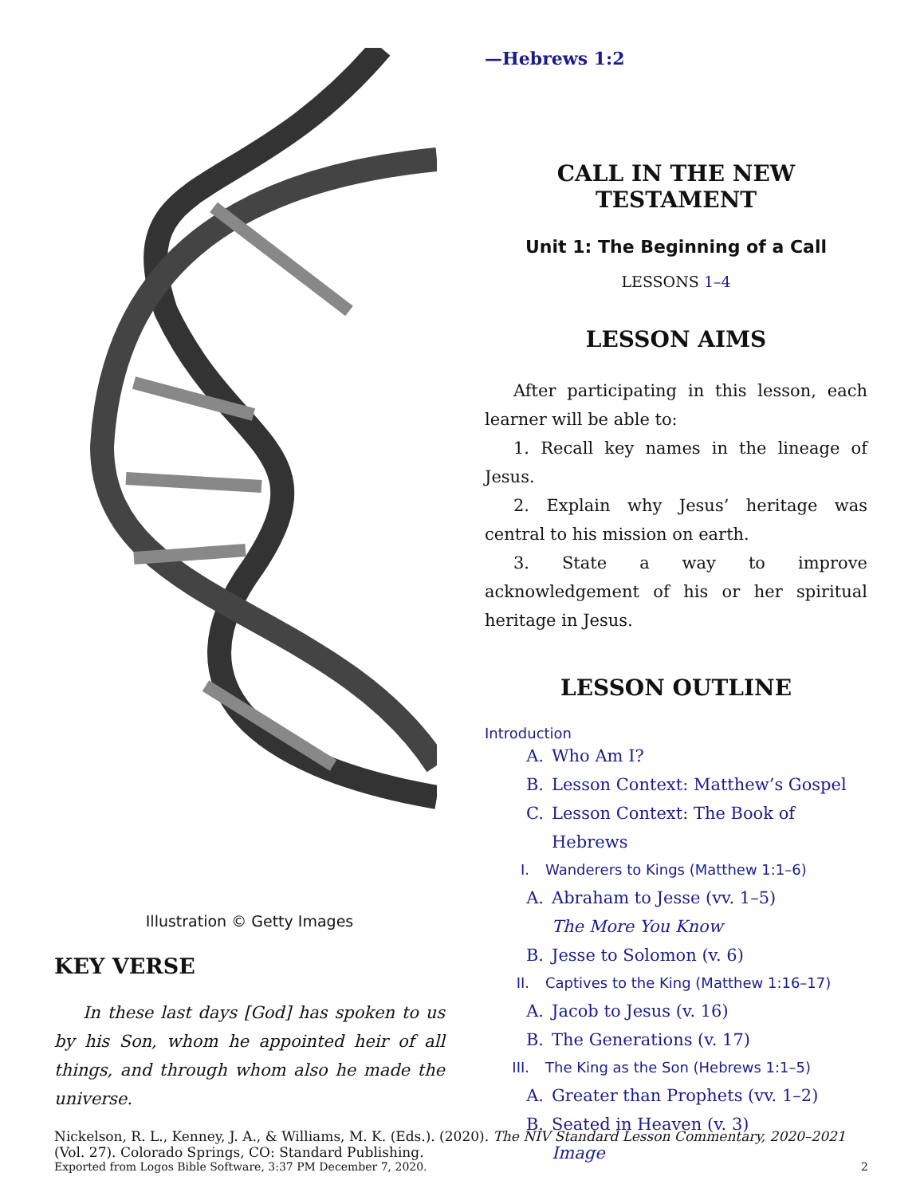Illustration © Getty Images
KEY VERSE
In these last days [God] has spoken to us by his Son, whom he appointed heir of all things, and through whom also he made the universe.
—Hebrews 1:2
CALL IN THE NEW TESTAMENT
Unit 1: The Beginning of a Call
LESSONS 1–4
LESSON AIMS
After participating in this lesson, each learner will be able to:
1. Recall key names in the lineage of Jesus.
2. Explain why Jesus’ heritage was central to his mission on earth.
3. State a way to improve acknowledgement of his or her spiritual heritage in Jesus.
LESSON OUTLINE
Introduction
A. Who Am I?
B. Lesson Context: Matthew’s Gospel
C. Lesson Context: The Book of Hebrews
I. Wanderers to Kings (Matthew 1:1–6)
A. Abraham to Jesse (vv. 1–5)
The More You Know
B. Jesse to Solomon (v. 6)
II. Captives to the King (Matthew 1:16–17)
A. Jacob to Jesus (v. 16)
B. The Generations (v. 17)
III. The King as the Son (Hebrews 1:1–5)
A. Greater than Prophets (vv. 1–2)
B. Seated in Heaven (v. 3)
Image
Nickelson, R. L., Kenney, J. A., & Williams, M. K. (Eds.). (2020). The NIV Standard Lesson Commentary, 2020–2021 (Vol. 27). Colorado Springs, CO: Standard Publishing.
Exported from Logos Bible Software, 3:37 PM December 7, 2020. 2